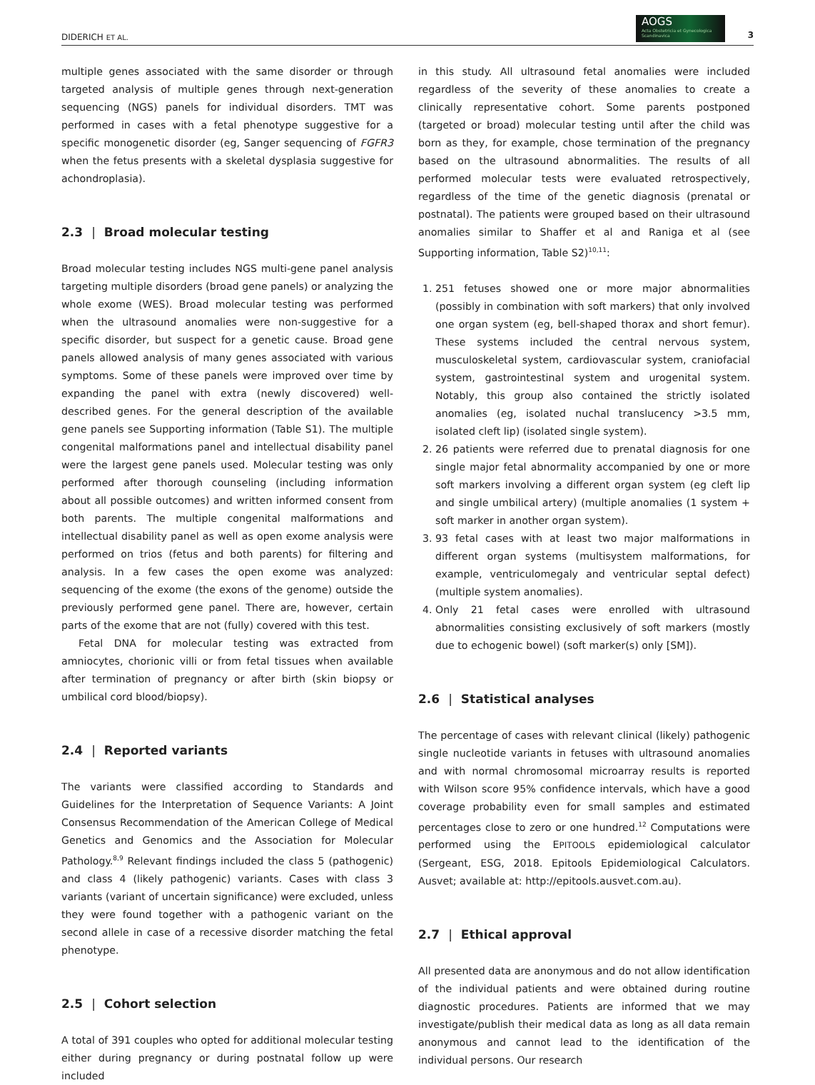DIDERICH ET AL.
AOGS
Acta Obstetricia et Gynecologica Scandinavica
3
multiple genes associated with the same disorder or through targeted analysis of multiple genes through next-generation sequencing (NGS) panels for individual disorders. TMT was performed in cases with a fetal phenotype suggestive for a specific monogenetic disorder (eg, Sanger sequencing of FGFR3 when the fetus presents with a skeletal dysplasia suggestive for achondroplasia).
2.3 | Broad molecular testing
Broad molecular testing includes NGS multi-gene panel analysis targeting multiple disorders (broad gene panels) or analyzing the whole exome (WES). Broad molecular testing was performed when the ultrasound anomalies were non-suggestive for a specific disorder, but suspect for a genetic cause. Broad gene panels allowed analysis of many genes associated with various symptoms. Some of these panels were improved over time by expanding the panel with extra (newly discovered) well-described genes. For the general description of the available gene panels see Supporting information (Table S1). The multiple congenital malformations panel and intellectual disability panel were the largest gene panels used. Molecular testing was only performed after thorough counseling (including information about all possible outcomes) and written informed consent from both parents. The multiple congenital malformations and intellectual disability panel as well as open exome analysis were performed on trios (fetus and both parents) for filtering and analysis. In a few cases the open exome was analyzed: sequencing of the exome (the exons of the genome) outside the previously performed gene panel. There are, however, certain parts of the exome that are not (fully) covered with this test.
Fetal DNA for molecular testing was extracted from amniocytes, chorionic villi or from fetal tissues when available after termination of pregnancy or after birth (skin biopsy or umbilical cord blood/biopsy).
2.4 | Reported variants
The variants were classified according to Standards and Guidelines for the Interpretation of Sequence Variants: A Joint Consensus Recommendation of the American College of Medical Genetics and Genomics and the Association for Molecular Pathology.<sup>8,9</sup> Relevant findings included the class 5 (pathogenic) and class 4 (likely pathogenic) variants. Cases with class 3 variants (variant of uncertain significance) were excluded, unless they were found together with a pathogenic variant on the second allele in case of a recessive disorder matching the fetal phenotype.
2.5 | Cohort selection
A total of 391 couples who opted for additional molecular testing either during pregnancy or during postnatal follow up were included
in this study. All ultrasound fetal anomalies were included regardless of the severity of these anomalies to create a clinically representative cohort. Some parents postponed (targeted or broad) molecular testing until after the child was born as they, for example, chose termination of the pregnancy based on the ultrasound abnormalities. The results of all performed molecular tests were evaluated retrospectively, regardless of the time of the genetic diagnosis (prenatal or postnatal). The patients were grouped based on their ultrasound anomalies similar to Shaffer et al and Raniga et al (see Supporting information, Table S2)<sup>10,11</sup>:
1. 251 fetuses showed one or more major abnormalities (possibly in combination with soft markers) that only involved one organ system (eg, bell-shaped thorax and short femur). These systems included the central nervous system, musculoskeletal system, cardiovascular system, craniofacial system, gastrointestinal system and urogenital system. Notably, this group also contained the strictly isolated anomalies (eg, isolated nuchal translucency >3.5 mm, isolated cleft lip) (isolated single system).
2. 26 patients were referred due to prenatal diagnosis for one single major fetal abnormality accompanied by one or more soft markers involving a different organ system (eg cleft lip and single umbilical artery) (multiple anomalies (1 system + soft marker in another organ system).
3. 93 fetal cases with at least two major malformations in different organ systems (multisystem malformations, for example, ventriculomegaly and ventricular septal defect) (multiple system anomalies).
4. Only 21 fetal cases were enrolled with ultrasound abnormalities consisting exclusively of soft markers (mostly due to echogenic bowel) (soft marker(s) only [SM]).
2.6 | Statistical analyses
The percentage of cases with relevant clinical (likely) pathogenic single nucleotide variants in fetuses with ultrasound anomalies and with normal chromosomal microarray results is reported with Wilson score 95% confidence intervals, which have a good coverage probability even for small samples and estimated percentages close to zero or one hundred.<sup>12</sup> Computations were performed using the EPITOOLS epidemiological calculator (Sergeant, ESG, 2018. Epitools Epidemiological Calculators. Ausvet; available at: http://epitools.ausvet.com.au).
2.7 | Ethical approval
All presented data are anonymous and do not allow identification of the individual patients and were obtained during routine diagnostic procedures. Patients are informed that we may investigate/publish their medical data as long as all data remain anonymous and cannot lead to the identification of the individual persons. Our research